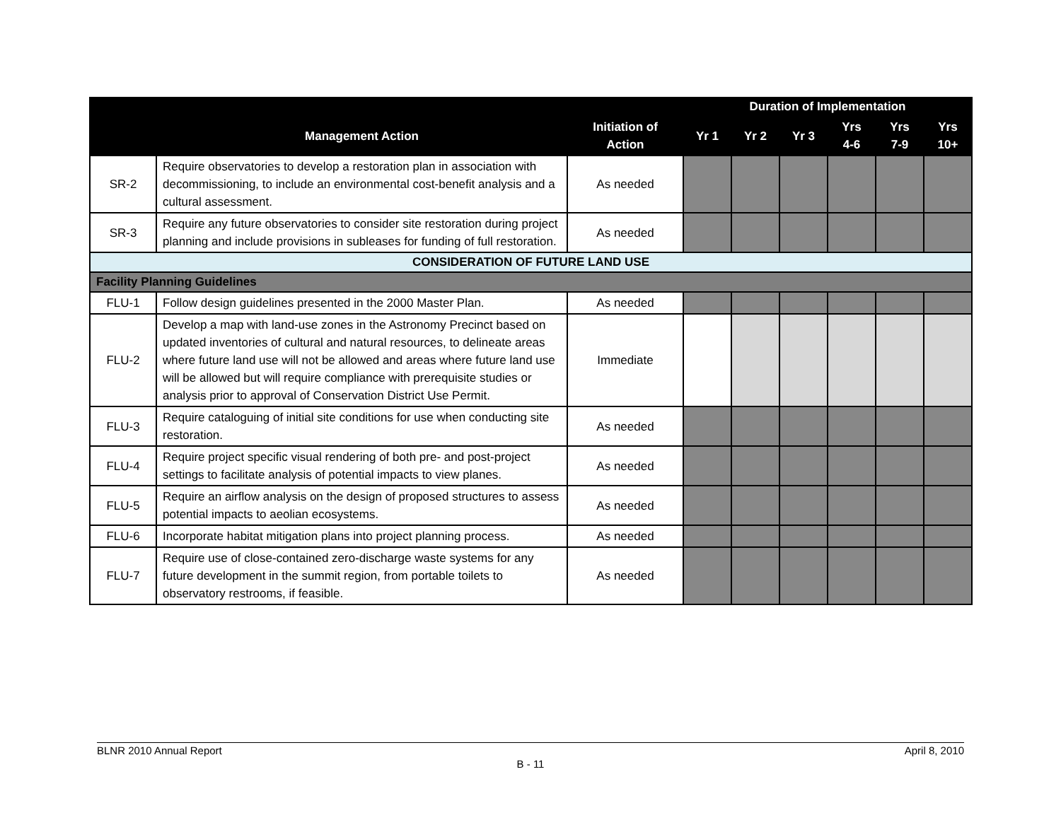| | | | Duration of Implementation | | | | | |
| --- | --- | --- | --- | --- | --- | --- | --- | --- |
| | Management Action | Initiation of Action | Yr 1 | Yr 2 | Yr 3 | Yrs 4-6 | Yrs 7-9 | Yrs 10+ |
| SR-2 | Require observatories to develop a restoration plan in association with decommissioning, to include an environmental cost-benefit analysis and a cultural assessment. | As needed | | | | | | |
| SR-3 | Require any future observatories to consider site restoration during project planning and include provisions in subleases for funding of full restoration. | As needed | | | | | | |
| CONSIDERATION OF FUTURE LAND USE | | | | | | | | |
| Facility Planning Guidelines | | | | | | | | |
| FLU-1 | Follow design guidelines presented in the 2000 Master Plan. | As needed | | | | | | |
| FLU-2 | Develop a map with land-use zones in the Astronomy Precinct based on updated inventories of cultural and natural resources, to delineate areas where future land use will not be allowed and areas where future land use will be allowed but will require compliance with prerequisite studies or analysis prior to approval of Conservation District Use Permit. | Immediate | | | | | | |
| FLU-3 | Require cataloguing of initial site conditions for use when conducting site restoration. | As needed | | | | | | |
| FLU-4 | Require project specific visual rendering of both pre- and post-project settings to facilitate analysis of potential impacts to view planes. | As needed | | | | | | |
| FLU-5 | Require an airflow analysis on the design of proposed structures to assess potential impacts to aeolian ecosystems. | As needed | | | | | | |
| FLU-6 | Incorporate habitat mitigation plans into project planning process. | As needed | | | | | | |
| FLU-7 | Require use of close-contained zero-discharge waste systems for any future development in the summit region, from portable toilets to observatory restrooms, if feasible. | As needed | | | | | | |
BLNR 2010 Annual Report April 8, 2010
B - 11